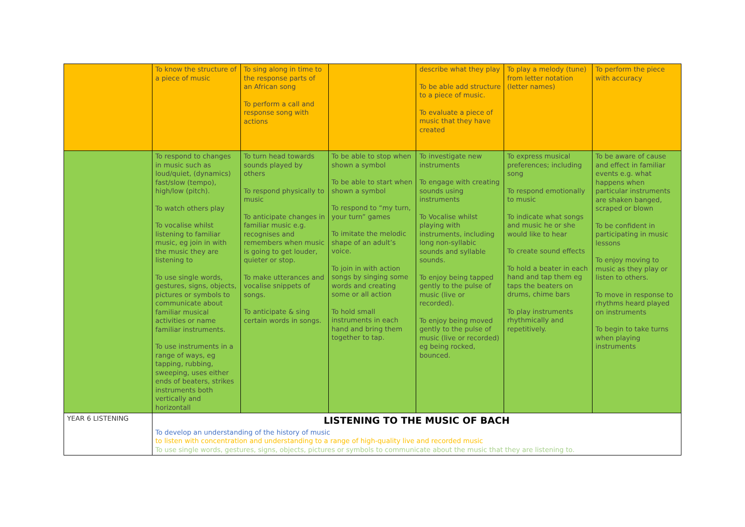| | To know the structure of a piece of music | To sing along in time to the response parts of an African song To perform a call and response song with actions | | describe what they play To be able add structure to a piece of music. To evaluate a piece of music that they have created | To play a melody (tune) from letter notation (letter names) | To perform the piece with accuracy |
| | To respond to changes in music such as loud/quiet, (dynamics) fast/slow (tempo), high/low (pitch). To watch others play To vocalise whilst listening to familiar music, eg join in with the music they are listening to To use single words, gestures, signs, objects, pictures or symbols to communicate about familiar musical activities or name familiar instruments. To use instruments in a range of ways, eg tapping, rubbing, sweeping, uses either ends of beaters, strikes instruments both vertically and horizontall | To turn head towards sounds played by others To respond physically to music To anticipate changes in familiar music e.g. recognises and remembers when music is going to get louder, quieter or stop. To make utterances and vocalise snippets of songs. To anticipate & sing certain words in songs. | To be able to stop when shown a symbol To be able to start when shown a symbol To respond to “my turn, your turn” games To imitate the melodic shape of an adult’s voice. To join in with action songs by singing some words and creating some or all action To hold small instruments in each hand and bring them together to tap. | To investigate new instruments To engage with creating sounds using instruments To Vocalise whilst playing with instruments, including long non-syllabic sounds and syllable sounds. To enjoy being tapped gently to the pulse of music (live or recorded). To enjoy being moved gently to the pulse of music (live or recorded) eg being rocked, bounced. | To express musical preferences; including song To respond emotionally to music To indicate what songs and music he or she would like to hear To create sound effects To hold a beater in each hand and tap them eg taps the beaters on drums, chime bars To play instruments rhythmically and repetitively. | To be aware of cause and effect in familiar events e.g. what happens when particular instruments are shaken banged, scraped or blown To be confident in participating in music lessons To enjoy moving to music as they play or listen to others. To move in response to rhythms heard played on instruments To begin to take turns when playing instruments |
| YEAR 6 LISTENING | LISTENING TO THE MUSIC OF BACH To develop an understanding of the history of music to listen with concentration and understanding to a range of high-quality live and recorded music To use single words, gestures, signs, objects, pictures or symbols to communicate about the music that they are listening to. | | | | | |